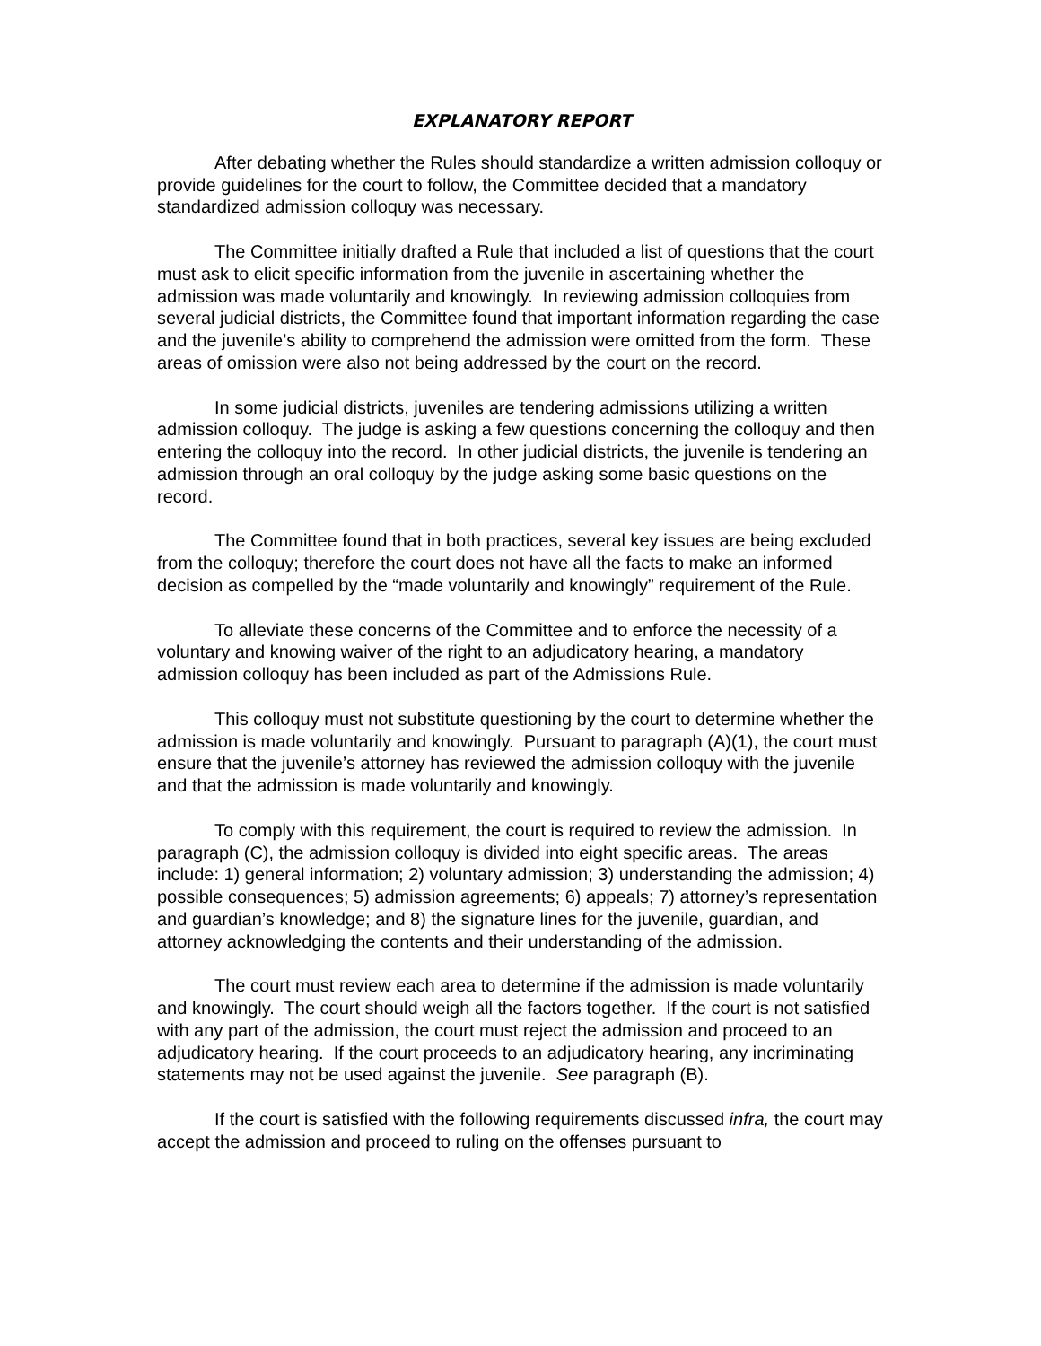EXPLANATORY REPORT
After debating whether the Rules should standardize a written admission colloquy or provide guidelines for the court to follow, the Committee decided that a mandatory standardized admission colloquy was necessary.
The Committee initially drafted a Rule that included a list of questions that the court must ask to elicit specific information from the juvenile in ascertaining whether the admission was made voluntarily and knowingly. In reviewing admission colloquies from several judicial districts, the Committee found that important information regarding the case and the juvenile’s ability to comprehend the admission were omitted from the form. These areas of omission were also not being addressed by the court on the record.
In some judicial districts, juveniles are tendering admissions utilizing a written admission colloquy. The judge is asking a few questions concerning the colloquy and then entering the colloquy into the record. In other judicial districts, the juvenile is tendering an admission through an oral colloquy by the judge asking some basic questions on the record.
The Committee found that in both practices, several key issues are being excluded from the colloquy; therefore the court does not have all the facts to make an informed decision as compelled by the “made voluntarily and knowingly” requirement of the Rule.
To alleviate these concerns of the Committee and to enforce the necessity of a voluntary and knowing waiver of the right to an adjudicatory hearing, a mandatory admission colloquy has been included as part of the Admissions Rule.
This colloquy must not substitute questioning by the court to determine whether the admission is made voluntarily and knowingly. Pursuant to paragraph (A)(1), the court must ensure that the juvenile’s attorney has reviewed the admission colloquy with the juvenile and that the admission is made voluntarily and knowingly.
To comply with this requirement, the court is required to review the admission. In paragraph (C), the admission colloquy is divided into eight specific areas. The areas include: 1) general information; 2) voluntary admission; 3) understanding the admission; 4) possible consequences; 5) admission agreements; 6) appeals; 7) attorney’s representation and guardian’s knowledge; and 8) the signature lines for the juvenile, guardian, and attorney acknowledging the contents and their understanding of the admission.
The court must review each area to determine if the admission is made voluntarily and knowingly. The court should weigh all the factors together. If the court is not satisfied with any part of the admission, the court must reject the admission and proceed to an adjudicatory hearing. If the court proceeds to an adjudicatory hearing, any incriminating statements may not be used against the juvenile. See paragraph (B).
If the court is satisfied with the following requirements discussed infra, the court may accept the admission and proceed to ruling on the offenses pursuant to